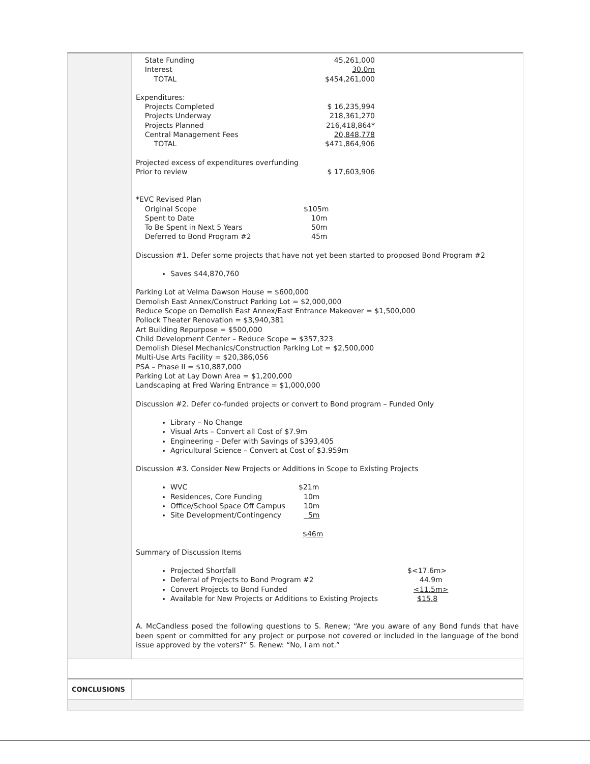State Funding 45,261,000
Interest 30.0m
TOTAL $454,261,000
Expenditures:
Projects Completed $ 16,235,994
Projects Underway 218,361,270
Projects Planned 216,418,864*
Central Management Fees 20,848,778
TOTAL $471,864,906
Projected excess of expenditures overfunding
Prior to review $ 17,603,906
*EVC Revised Plan
Original Scope $105m
Spent to Date 10m
To Be Spent in Next 5 Years 50m
Deferred to Bond Program #2 45m
Discussion #1. Defer some projects that have not yet been started to proposed Bond Program #2
Saves $44,870,760
Parking Lot at Velma Dawson House = $600,000
Demolish East Annex/Construct Parking Lot = $2,000,000
Reduce Scope on Demolish East Annex/East Entrance Makeover = $1,500,000
Pollock Theater Renovation = $3,940,381
Art Building Repurpose = $500,000
Child Development Center – Reduce Scope = $357,323
Demolish Diesel Mechanics/Construction Parking Lot = $2,500,000
Multi-Use Arts Facility = $20,386,056
PSA – Phase II = $10,887,000
Parking Lot at Lay Down Area = $1,200,000
Landscaping at Fred Waring Entrance = $1,000,000
Discussion #2. Defer co-funded projects or convert to Bond program – Funded Only
Library – No Change
Visual Arts – Convert all Cost of $7.9m
Engineering – Defer with Savings of $393,405
Agricultural Science – Convert at Cost of $3.959m
Discussion #3. Consider New Projects or Additions in Scope to Existing Projects
WVC $21m
Residences, Core Funding 10m
Office/School Space Off Campus 10m
Site Development/Contingency 5m
$46m
Summary of Discussion Items
Projected Shortfall $<17.6m>
Deferral of Projects to Bond Program #2 44.9m
Convert Projects to Bond Funded <11.5m>
Available for New Projects or Additions to Existing Projects $15.8
A. McCandless posed the following questions to S. Renew; “Are you aware of any Bond funds that have been spent or committed for any project or purpose not covered or included in the language of the bond issue approved by the voters?” S. Renew: “No, I am not.”
CONCLUSIONS